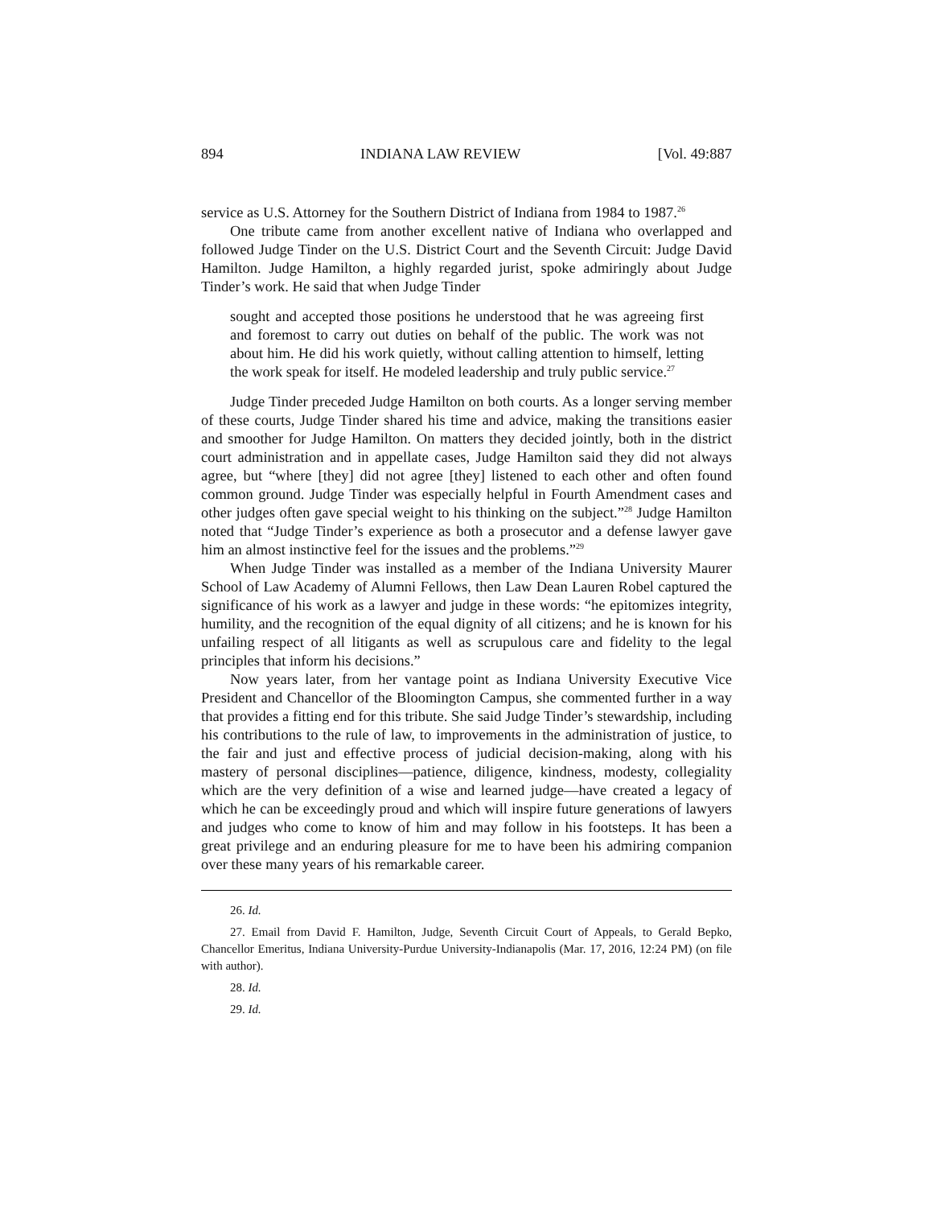894 INDIANA LAW REVIEW [Vol. 49:887
service as U.S. Attorney for the Southern District of Indiana from 1984 to 1987.<sup>26</sup>
One tribute came from another excellent native of Indiana who overlapped and followed Judge Tinder on the U.S. District Court and the Seventh Circuit: Judge David Hamilton. Judge Hamilton, a highly regarded jurist, spoke admiringly about Judge Tinder’s work. He said that when Judge Tinder
sought and accepted those positions he understood that he was agreeing first and foremost to carry out duties on behalf of the public. The work was not about him. He did his work quietly, without calling attention to himself, letting the work speak for itself. He modeled leadership and truly public service.<sup>27</sup>
Judge Tinder preceded Judge Hamilton on both courts. As a longer serving member of these courts, Judge Tinder shared his time and advice, making the transitions easier and smoother for Judge Hamilton. On matters they decided jointly, both in the district court administration and in appellate cases, Judge Hamilton said they did not always agree, but “where [they] did not agree [they] listened to each other and often found common ground. Judge Tinder was especially helpful in Fourth Amendment cases and other judges often gave special weight to his thinking on the subject.”<sup>28</sup> Judge Hamilton noted that “Judge Tinder’s experience as both a prosecutor and a defense lawyer gave him an almost instinctive feel for the issues and the problems.”<sup>29</sup>
When Judge Tinder was installed as a member of the Indiana University Maurer School of Law Academy of Alumni Fellows, then Law Dean Lauren Robel captured the significance of his work as a lawyer and judge in these words: “he epitomizes integrity, humility, and the recognition of the equal dignity of all citizens; and he is known for his unfailing respect of all litigants as well as scrupulous care and fidelity to the legal principles that inform his decisions.”
Now years later, from her vantage point as Indiana University Executive Vice President and Chancellor of the Bloomington Campus, she commented further in a way that provides a fitting end for this tribute. She said Judge Tinder’s stewardship, including his contributions to the rule of law, to improvements in the administration of justice, to the fair and just and effective process of judicial decision-making, along with his mastery of personal disciplines—patience, diligence, kindness, modesty, collegiality which are the very definition of a wise and learned judge—have created a legacy of which he can be exceedingly proud and which will inspire future generations of lawyers and judges who come to know of him and may follow in his footsteps. It has been a great privilege and an enduring pleasure for me to have been his admiring companion over these many years of his remarkable career.
26. Id.
27. Email from David F. Hamilton, Judge, Seventh Circuit Court of Appeals, to Gerald Bepko, Chancellor Emeritus, Indiana University-Purdue University-Indianapolis (Mar. 17, 2016, 12:24 PM) (on file with author).
28. Id.
29. Id.